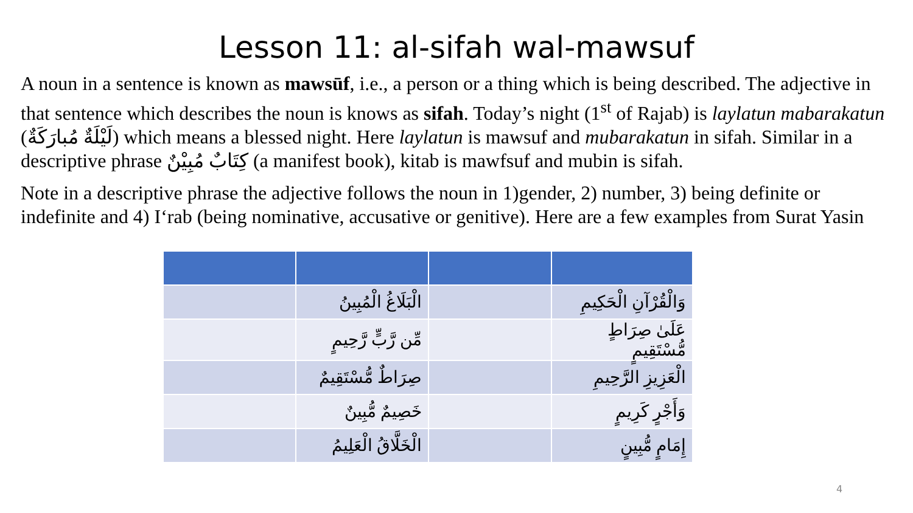Lesson 11: al-sifah wal-mawsuf
A noun in a sentence is known as mawsūf, i.e., a person or a thing which is being described. The adjective in that sentence which describes the noun is knows as sifah. Today’s night (1<sup>st</sup> of Rajab) is laylatun mabarakatun (لَيْلَةٌ مُبارَكَةٌ) which means a blessed night. Here laylatun is mawsuf and mubarakatun in sifah. Similar in a descriptive phrase كِتَابٌ مُبِيْنٌ (a manifest book), kitab is mawfsuf and mubin is sifah.
Note in a descriptive phrase the adjective follows the noun in 1)gender, 2) number, 3) being definite or indefinite and 4) I‘rab (being nominative, accusative or genitive). Here are a few examples from Surat Yasin
| | الْبَلَاغُ الْمُبِينُ | | وَالْقُرْآنِ الْحَكِيمِ |
| | مِّن رَّبٍّ رَّحِيمٍ | | عَلَىٰ صِرَاطٍ مُّسْتَقِيمٍ |
| | صِرَاطٌ مُّسْتَقِيمٌ | | الْعَزِيزِ الرَّحِيمِ |
| | خَصِيمٌ مُّبِينٌ | | وَأَجْرٍ كَرِيمٍ |
| | الْخَلَّاقُ الْعَلِيمُ | | إِمَامٍ مُّبِينٍ |
4